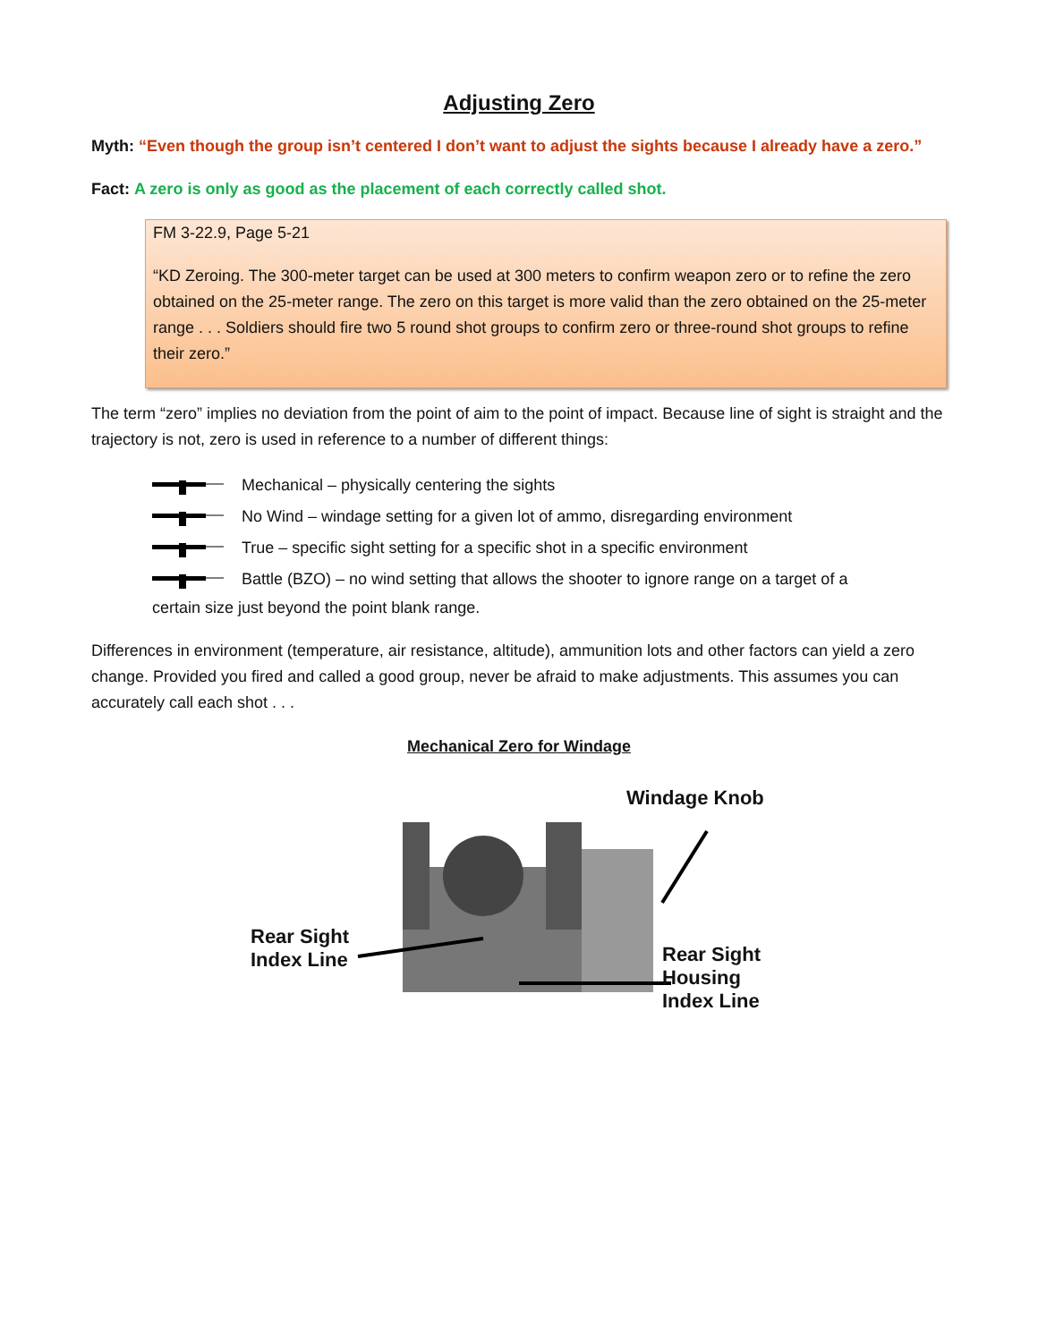Adjusting Zero
Myth: “Even though the group isn’t centered I don’t want to adjust the sights because I already have a zero.”
Fact: A zero is only as good as the placement of each correctly called shot.
FM 3-22.9, Page 5-21
“KD Zeroing. The 300-meter target can be used at 300 meters to confirm weapon zero or to refine the zero obtained on the 25-meter range. The zero on this target is more valid than the zero obtained on the 25-meter range . . . Soldiers should fire two 5 round shot groups to confirm zero or three-round shot groups to refine their zero.”
The term “zero” implies no deviation from the point of aim to the point of impact. Because line of sight is straight and the trajectory is not, zero is used in reference to a number of different things:
Mechanical – physically centering the sights
No Wind – windage setting for a given lot of ammo, disregarding environment
True – specific sight setting for a specific shot in a specific environment
Battle (BZO) – no wind setting that allows the shooter to ignore range on a target of a
certain size just beyond the point blank range.
Differences in environment (temperature, air resistance, altitude), ammunition lots and other factors can yield a zero change. Provided you fired and called a good group, never be afraid to make adjustments. This assumes you can accurately call each shot . . .
Mechanical Zero for Windage
Windage Knob
Rear Sight
Index Line Rear Sight
Housing
Index Line